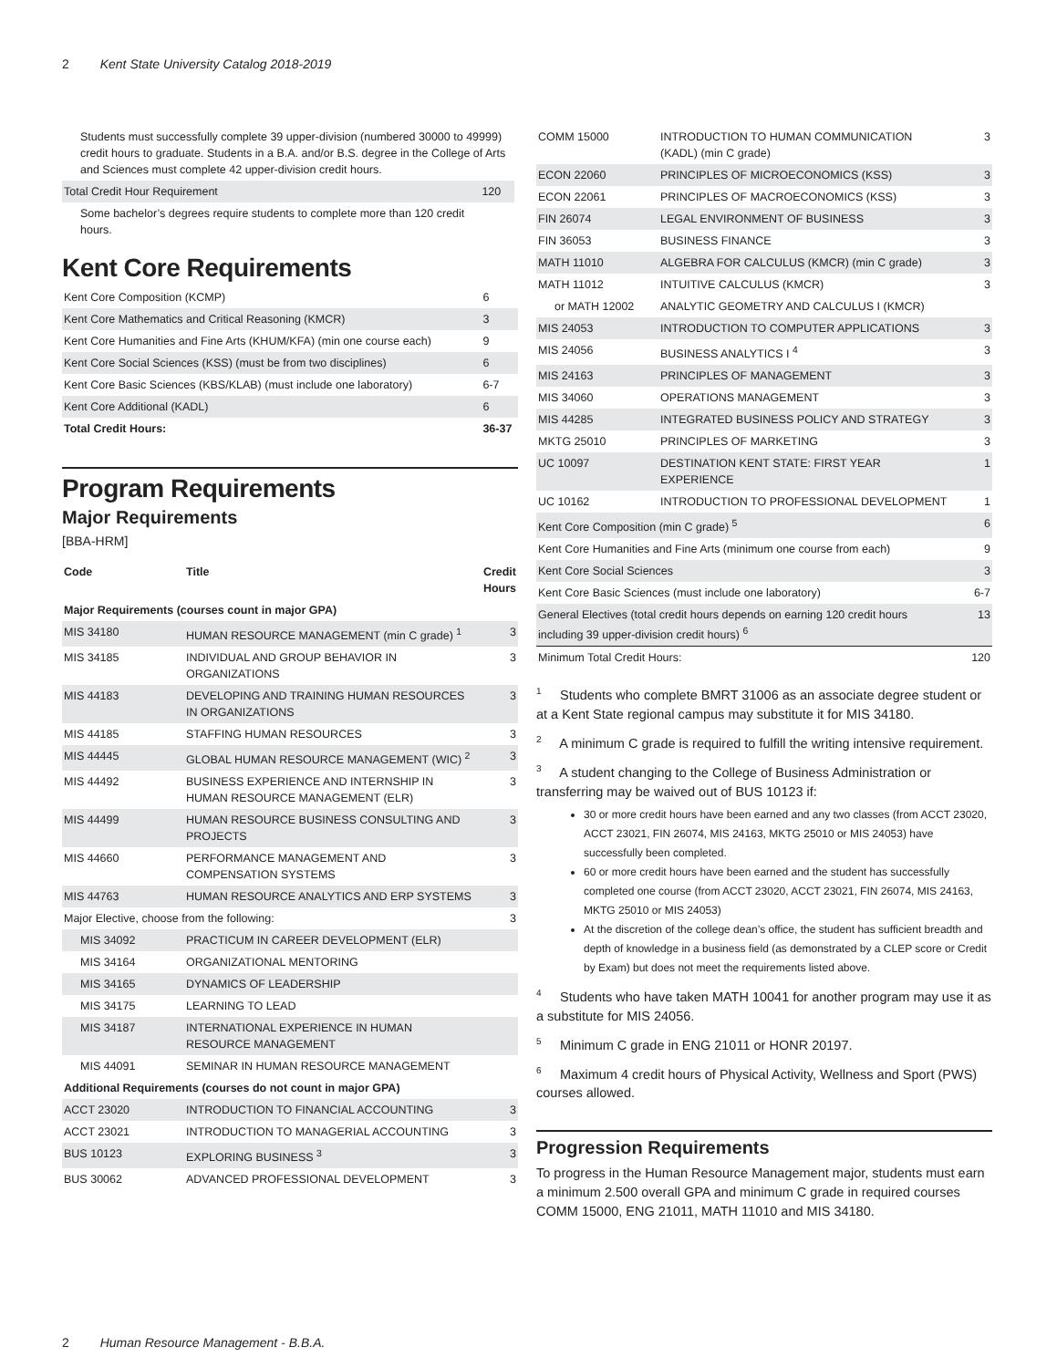2 Kent State University Catalog 2018-2019
| Students must successfully complete 39 upper-division (numbered 30000 to 49999) credit hours to graduate. Students in a B.A. and/or B.S. degree in the College of Arts and Sciences must complete 42 upper-division credit hours. | | |
| Total Credit Hour Requirement | 120 | |
| Some bachelor’s degrees require students to complete more than 120 credit hours. | | |
Kent Core Requirements
| Kent Core Composition (KCMP) | 6 |
| Kent Core Mathematics and Critical Reasoning (KMCR) | 3 |
| Kent Core Humanities and Fine Arts (KHUM/KFA) (min one course each) | 9 |
| Kent Core Social Sciences (KSS) (must be from two disciplines) | 6 |
| Kent Core Basic Sciences (KBS/KLAB) (must include one laboratory) | 6-7 |
| Kent Core Additional (KADL) | 6 |
| Total Credit Hours: | 36-37 |
Program Requirements
Major Requirements
[BBA-HRM]
| Code | Title | Credit Hours |
| --- | --- | --- |
| Major Requirements (courses count in major GPA) | | |
| MIS 34180 | HUMAN RESOURCE MANAGEMENT (min C grade) <sup>1</sup> | 3 |
| MIS 34185 | INDIVIDUAL AND GROUP BEHAVIOR IN ORGANIZATIONS | 3 |
| MIS 44183 | DEVELOPING AND TRAINING HUMAN RESOURCES IN ORGANIZATIONS | 3 |
| MIS 44185 | STAFFING HUMAN RESOURCES | 3 |
| MIS 44445 | GLOBAL HUMAN RESOURCE MANAGEMENT (WIC) <sup>2</sup> | 3 |
| MIS 44492 | BUSINESS EXPERIENCE AND INTERNSHIP IN HUMAN RESOURCE MANAGEMENT (ELR) | 3 |
| MIS 44499 | HUMAN RESOURCE BUSINESS CONSULTING AND PROJECTS | 3 |
| MIS 44660 | PERFORMANCE MANAGEMENT AND COMPENSATION SYSTEMS | 3 |
| MIS 44763 | HUMAN RESOURCE ANALYTICS AND ERP SYSTEMS | 3 |
| Major Elective, choose from the following: | | 3 |
| MIS 34092 | PRACTICUM IN CAREER DEVELOPMENT (ELR) | |
| MIS 34164 | ORGANIZATIONAL MENTORING | |
| MIS 34165 | DYNAMICS OF LEADERSHIP | |
| MIS 34175 | LEARNING TO LEAD | |
| MIS 34187 | INTERNATIONAL EXPERIENCE IN HUMAN RESOURCE MANAGEMENT | |
| MIS 44091 | SEMINAR IN HUMAN RESOURCE MANAGEMENT | |
| Additional Requirements (courses do not count in major GPA) | | |
| ACCT 23020 | INTRODUCTION TO FINANCIAL ACCOUNTING | 3 |
| ACCT 23021 | INTRODUCTION TO MANAGERIAL ACCOUNTING | 3 |
| BUS 10123 | EXPLORING BUSINESS <sup>3</sup> | 3 |
| BUS 30062 | ADVANCED PROFESSIONAL DEVELOPMENT | 3 |
| COMM 15000 | INTRODUCTION TO HUMAN COMMUNICATION (KADL) (min C grade) | 3 |
| ECON 22060 | PRINCIPLES OF MICROECONOMICS (KSS) | 3 |
| ECON 22061 | PRINCIPLES OF MACROECONOMICS (KSS) | 3 |
| FIN 26074 | LEGAL ENVIRONMENT OF BUSINESS | 3 |
| FIN 36053 | BUSINESS FINANCE | 3 |
| MATH 11010 | ALGEBRA FOR CALCULUS (KMCR) (min C grade) | 3 |
| MATH 11012 | INTUITIVE CALCULUS (KMCR) | 3 |
| or MATH 12002 | ANALYTIC GEOMETRY AND CALCULUS I (KMCR) | |
| MIS 24053 | INTRODUCTION TO COMPUTER APPLICATIONS | 3 |
| MIS 24056 | BUSINESS ANALYTICS I <sup>4</sup> | 3 |
| MIS 24163 | PRINCIPLES OF MANAGEMENT | 3 |
| MIS 34060 | OPERATIONS MANAGEMENT | 3 |
| MIS 44285 | INTEGRATED BUSINESS POLICY AND STRATEGY | 3 |
| MKTG 25010 | PRINCIPLES OF MARKETING | 3 |
| UC 10097 | DESTINATION KENT STATE: FIRST YEAR EXPERIENCE | 1 |
| UC 10162 | INTRODUCTION TO PROFESSIONAL DEVELOPMENT | 1 |
| Kent Core Composition (min C grade) <sup>5</sup> | | 6 |
| Kent Core Humanities and Fine Arts (minimum one course from each) | | 9 |
| Kent Core Social Sciences | | 3 |
| Kent Core Basic Sciences (must include one laboratory) | | 6-7 |
| General Electives (total credit hours depends on earning 120 credit hours including 39 upper-division credit hours) <sup>6</sup> | | 13 |
| Minimum Total Credit Hours: | | 120 |
<sup>1</sup> Students who complete BMRT 31006 as an associate degree student or at a Kent State regional campus may substitute it for MIS 34180.
<sup>2</sup> A minimum C grade is required to fulfill the writing intensive requirement.
<sup>3</sup> A student changing to the College of Business Administration or transferring may be waived out of BUS 10123 if:
30 or more credit hours have been earned and any two classes (from ACCT 23020, ACCT 23021, FIN 26074, MIS 24163, MKTG 25010 or MIS 24053) have successfully been completed.
60 or more credit hours have been earned and the student has successfully completed one course (from ACCT 23020, ACCT 23021, FIN 26074, MIS 24163, MKTG 25010 or MIS 24053)
At the discretion of the college dean’s office, the student has sufficient breadth and depth of knowledge in a business field (as demonstrated by a CLEP score or Credit by Exam) but does not meet the requirements listed above.
<sup>4</sup> Students who have taken MATH 10041 for another program may use it as a substitute for MIS 24056.
<sup>5</sup> Minimum C grade in ENG 21011 or HONR 20197.
<sup>6</sup> Maximum 4 credit hours of Physical Activity, Wellness and Sport (PWS) courses allowed.
Progression Requirements
To progress in the Human Resource Management major, students must earn a minimum 2.500 overall GPA and minimum C grade in required courses COMM 15000, ENG 21011, MATH 11010 and MIS 34180.
2 Human Resource Management - B.B.A.